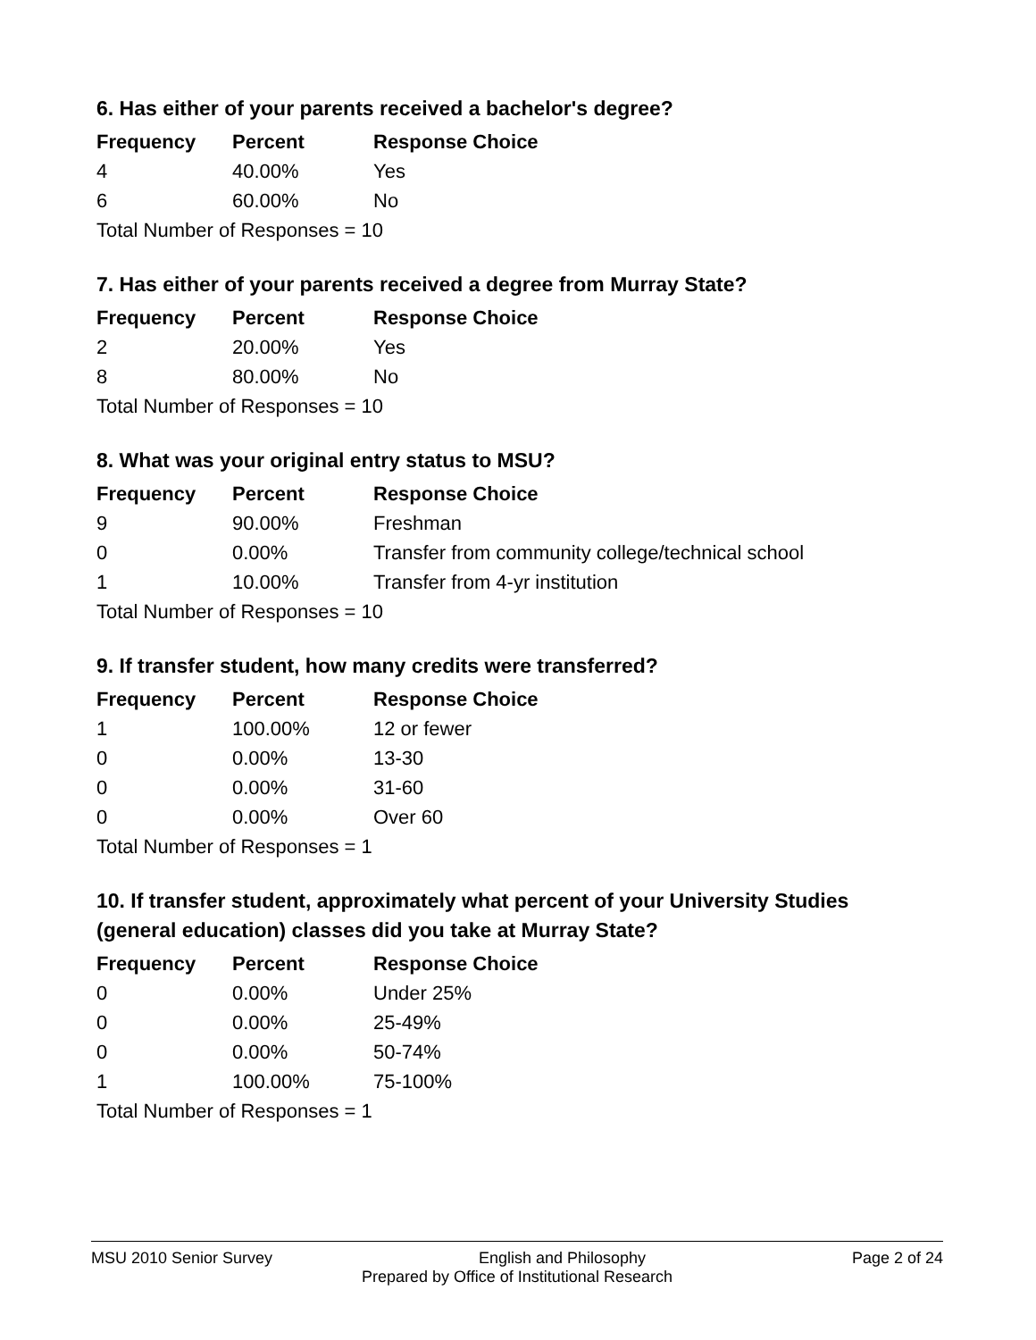6. Has either of your parents received a bachelor's degree?
| Frequency | Percent | Response Choice |
| --- | --- | --- |
| 4 | 40.00% | Yes |
| 6 | 60.00% | No |
| Total Number of Responses = 10 | | |
7. Has either of your parents received a degree from Murray State?
| Frequency | Percent | Response Choice |
| --- | --- | --- |
| 2 | 20.00% | Yes |
| 8 | 80.00% | No |
| Total Number of Responses = 10 | | |
8. What was your original entry status to MSU?
| Frequency | Percent | Response Choice |
| --- | --- | --- |
| 9 | 90.00% | Freshman |
| 0 | 0.00% | Transfer from community college/technical school |
| 1 | 10.00% | Transfer from 4-yr institution |
| Total Number of Responses = 10 | | |
9. If transfer student, how many credits were transferred?
| Frequency | Percent | Response Choice |
| --- | --- | --- |
| 1 | 100.00% | 12 or fewer |
| 0 | 0.00% | 13-30 |
| 0 | 0.00% | 31-60 |
| 0 | 0.00% | Over 60 |
| Total Number of Responses = 1 | | |
10. If transfer student, approximately what percent of your University Studies (general education) classes did you take at Murray State?
| Frequency | Percent | Response Choice |
| --- | --- | --- |
| 0 | 0.00% | Under 25% |
| 0 | 0.00% | 25-49% |
| 0 | 0.00% | 50-74% |
| 1 | 100.00% | 75-100% |
| Total Number of Responses = 1 | | |
MSU 2010 Senior Survey English and Philosophy Page 2 of 24
Prepared by Office of Institutional Research